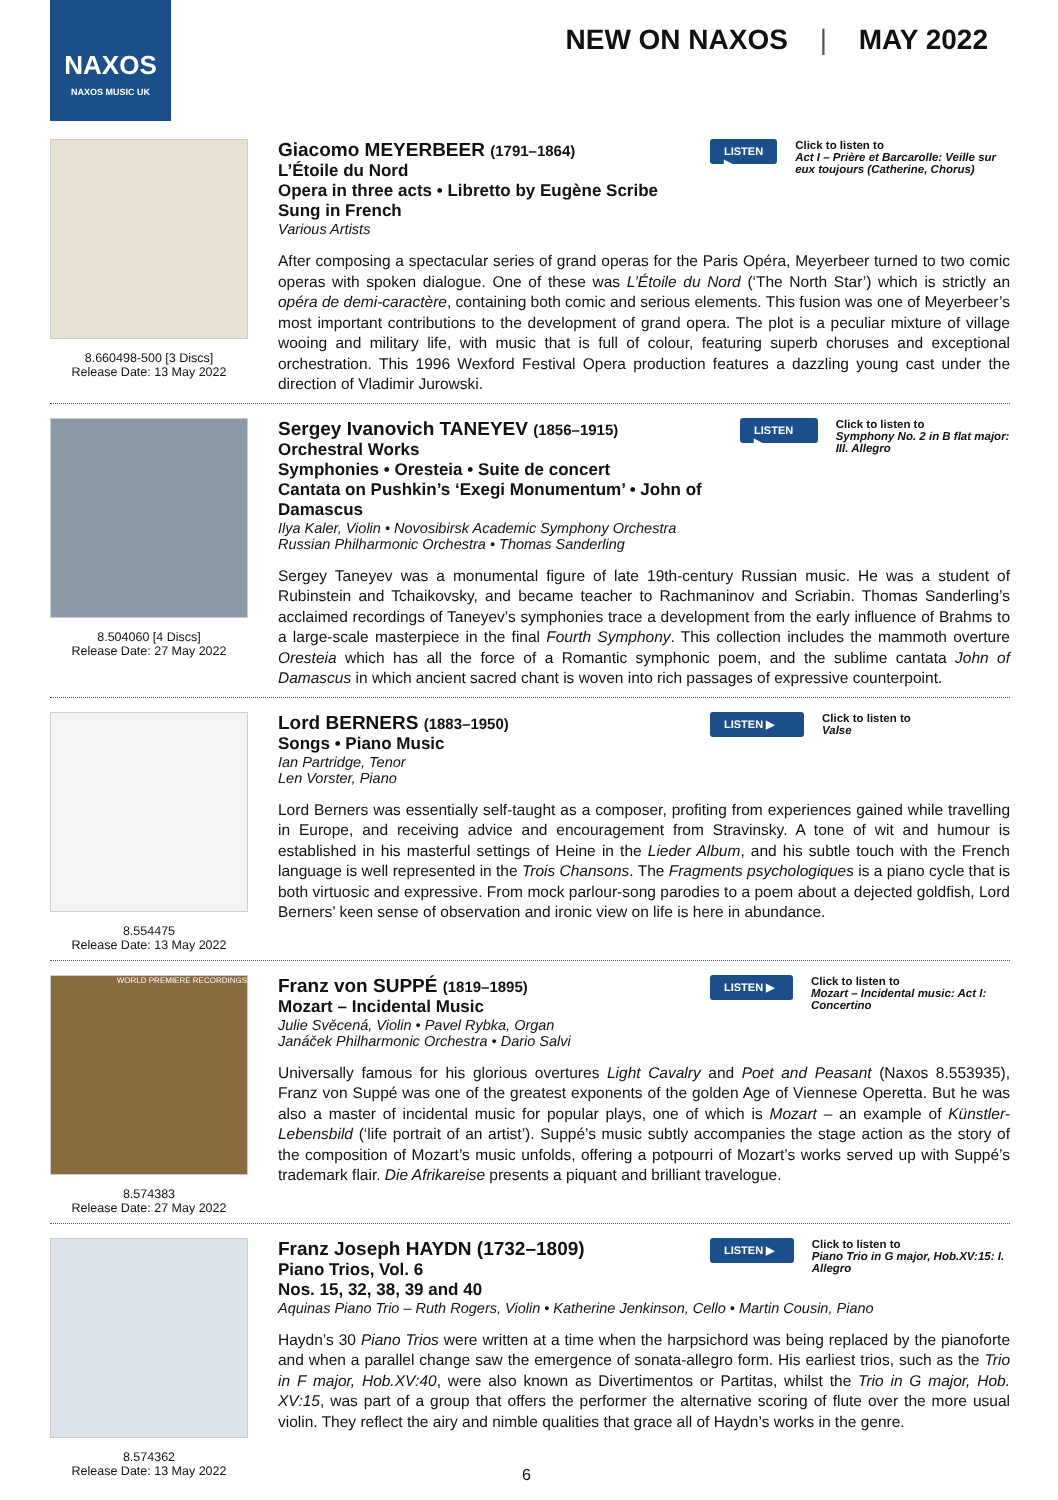NAXOS
NAXOS MUSIC UK
NEW ON NAXOS | MAY 2022
8.660498-500 [3 Discs]
Release Date: 13 May 2022
Giacomo MEYERBEER (1791–1864)
L’Étoile du Nord
Opera in three acts • Libretto by Eugène Scribe
Sung in French
Various Artists
LISTEN ▶
Click to listen to
Act I – Prière et Barcarolle: Veille sur eux toujours (Catherine, Chorus)
After composing a spectacular series of grand operas for the Paris Opéra, Meyerbeer turned to two comic operas with spoken dialogue. One of these was L’Étoile du Nord (‘The North Star’) which is strictly an opéra de demi-caractère, containing both comic and serious elements. This fusion was one of Meyerbeer’s most important contributions to the development of grand opera. The plot is a peculiar mixture of village wooing and military life, with music that is full of colour, featuring superb choruses and exceptional orchestration. This 1996 Wexford Festival Opera production features a dazzling young cast under the direction of Vladimir Jurowski.
8.504060 [4 Discs]
Release Date: 27 May 2022
Sergey Ivanovich TANEYEV (1856–1915)
Orchestral Works
Symphonies • Oresteia • Suite de concert
Cantata on Pushkin’s ‘Exegi Monumentum’ • John of Damascus
Ilya Kaler, Violin • Novosibirsk Academic Symphony Orchestra
Russian Philharmonic Orchestra • Thomas Sanderling
LISTEN ▶
Click to listen to
Symphony No. 2 in B flat major: III. Allegro
Sergey Taneyev was a monumental figure of late 19th-century Russian music. He was a student of Rubinstein and Tchaikovsky, and became teacher to Rachmaninov and Scriabin. Thomas Sanderling’s acclaimed recordings of Taneyev’s symphonies trace a development from the early influence of Brahms to a large-scale masterpiece in the final Fourth Symphony. This collection includes the mammoth overture Oresteia which has all the force of a Romantic symphonic poem, and the sublime cantata John of Damascus in which ancient sacred chant is woven into rich passages of expressive counterpoint.
8.554475
Release Date: 13 May 2022
Lord BERNERS (1883–1950)
Songs • Piano Music
Ian Partridge, Tenor
Len Vorster, Piano
LISTEN ▶
Click to listen to
Valse
Lord Berners was essentially self-taught as a composer, profiting from experiences gained while travelling in Europe, and receiving advice and encouragement from Stravinsky. A tone of wit and humour is established in his masterful settings of Heine in the Lieder Album, and his subtle touch with the French language is well represented in the Trois Chansons. The Fragments psychologiques is a piano cycle that is both virtuosic and expressive. From mock parlour-song parodies to a poem about a dejected goldfish, Lord Berners’ keen sense of observation and ironic view on life is here in abundance.
WORLD PREMIERE RECORDINGS
8.574383
Release Date: 27 May 2022
Franz von SUPPÉ (1819–1895)
Mozart – Incidental Music
Julie Svěcená, Violin • Pavel Rybka, Organ
Janáček Philharmonic Orchestra • Dario Salvi
LISTEN ▶
Click to listen to
Mozart – Incidental music: Act I: Concertino
Universally famous for his glorious overtures Light Cavalry and Poet and Peasant (Naxos 8.553935), Franz von Suppé was one of the greatest exponents of the golden Age of Viennese Operetta. But he was also a master of incidental music for popular plays, one of which is Mozart – an example of Künstler-Lebensbild (‘life portrait of an artist’). Suppé’s music subtly accompanies the stage action as the story of the composition of Mozart’s music unfolds, offering a potpourri of Mozart’s works served up with Suppé’s trademark flair. Die Afrikareise presents a piquant and brilliant travelogue.
8.574362
Release Date: 13 May 2022
Franz Joseph HAYDN (1732–1809)
Piano Trios, Vol. 6
Nos. 15, 32, 38, 39 and 40
LISTEN ▶
Click to listen to
Piano Trio in G major, Hob.XV:15: I. Allegro
Aquinas Piano Trio – Ruth Rogers, Violin • Katherine Jenkinson, Cello • Martin Cousin, Piano
Haydn’s 30 Piano Trios were written at a time when the harpsichord was being replaced by the pianoforte and when a parallel change saw the emergence of sonata-allegro form. His earliest trios, such as the Trio in F major, Hob.XV:40, were also known as Divertimentos or Partitas, whilst the Trio in G major, Hob. XV:15, was part of a group that offers the performer the alternative scoring of flute over the more usual violin. They reflect the airy and nimble qualities that grace all of Haydn’s works in the genre.
6